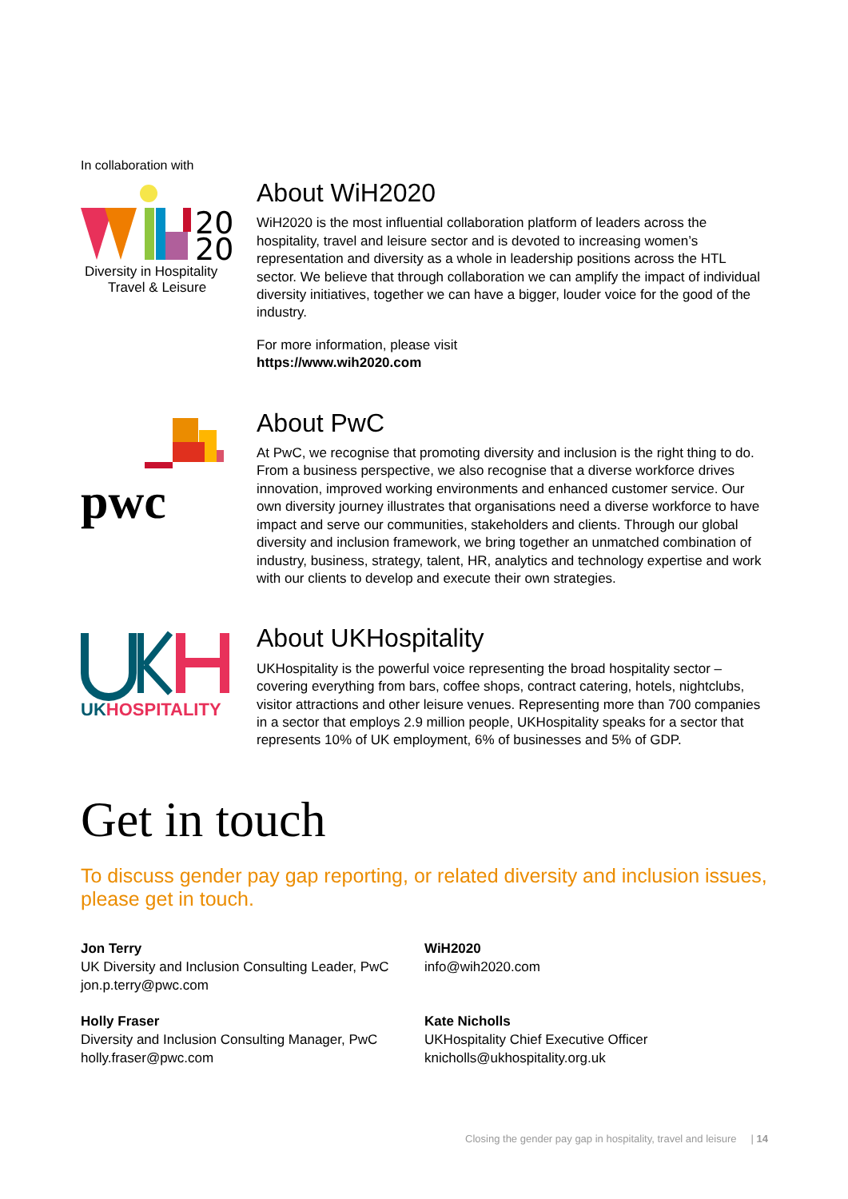In collaboration with
20
20
Diversity in Hospitality
Travel & Leisure
About WiH2020
WiH2020 is the most influential collaboration platform of leaders across the hospitality, travel and leisure sector and is devoted to increasing women’s representation and diversity as a whole in leadership positions across the HTL sector. We believe that through collaboration we can amplify the impact of individual diversity initiatives, together we can have a bigger, louder voice for the good of the industry.
For more information, please visit
https://www.wih2020.com
pwc
About PwC
At PwC, we recognise that promoting diversity and inclusion is the right thing to do. From a business perspective, we also recognise that a diverse workforce drives innovation, improved working environments and enhanced customer service. Our own diversity journey illustrates that organisations need a diverse workforce to have impact and serve our communities, stakeholders and clients. Through our global diversity and inclusion framework, we bring together an unmatched combination of industry, business, strategy, talent, HR, analytics and technology expertise and work with our clients to develop and execute their own strategies.
UKHOSPITALITY
About UKHospitality
UKHospitality is the powerful voice representing the broad hospitality sector – covering everything from bars, coffee shops, contract catering, hotels, nightclubs, visitor attractions and other leisure venues. Representing more than 700 companies in a sector that employs 2.9 million people, UKHospitality speaks for a sector that represents 10% of UK employment, 6% of businesses and 5% of GDP.
Get in touch
To discuss gender pay gap reporting, or related diversity and inclusion issues, please get in touch.
Jon Terry
UK Diversity and Inclusion Consulting Leader, PwC
jon.p.terry@pwc.com
Holly Fraser
Diversity and Inclusion Consulting Manager, PwC
holly.fraser@pwc.com
WiH2020
info@wih2020.com
Kate Nicholls
UKHospitality Chief Executive Officer
knicholls@ukhospitality.org.uk
Closing the gender pay gap in hospitality, travel and leisure | 14